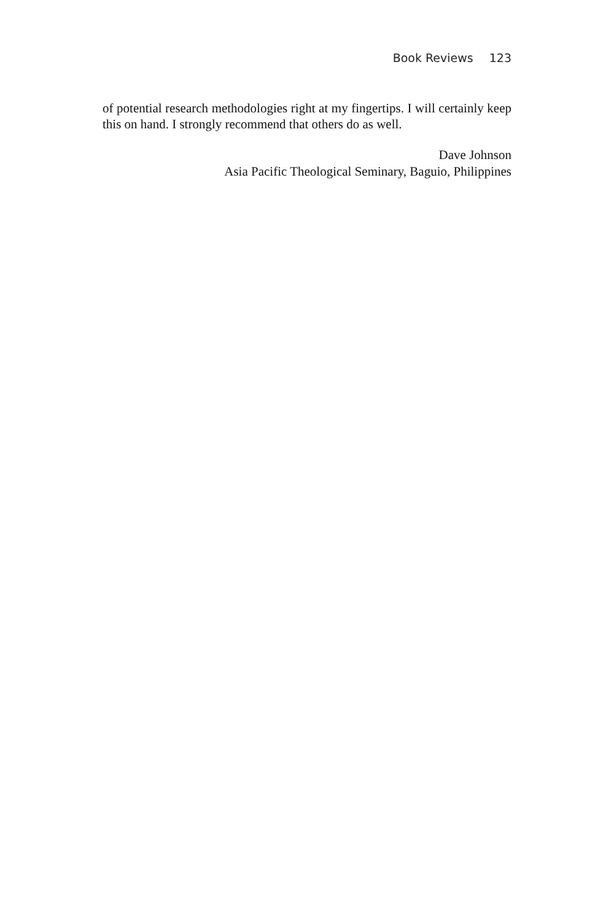Book Reviews 123
of potential research methodologies right at my fingertips. I will certainly keep this on hand. I strongly recommend that others do as well.
Dave Johnson
Asia Pacific Theological Seminary, Baguio, Philippines